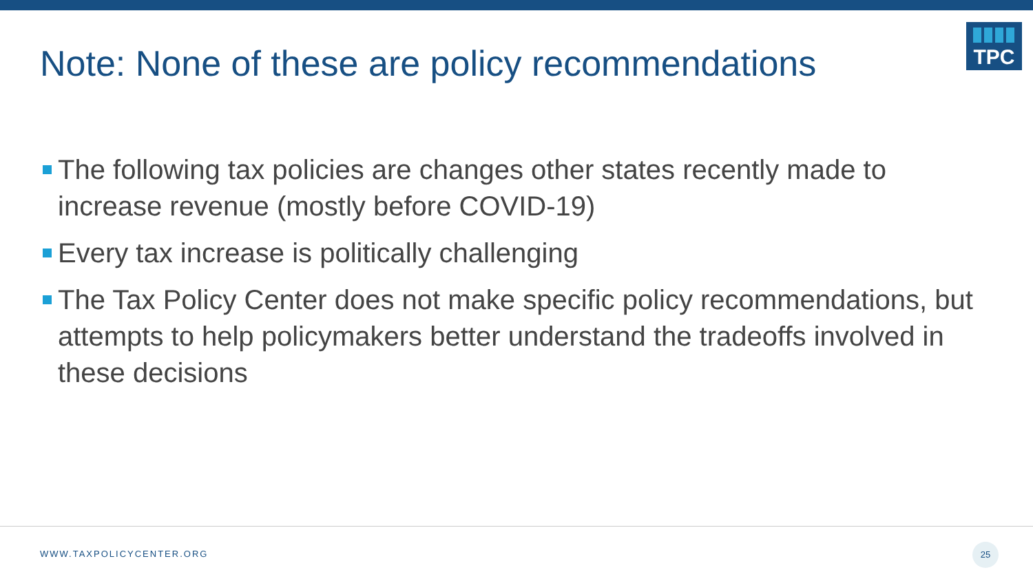Note: None of these are policy recommendations
TPC
The following tax policies are changes other states recently made to increase revenue (mostly before COVID-19)
Every tax increase is politically challenging
The Tax Policy Center does not make specific policy recommendations, but attempts to help policymakers better understand the tradeoffs involved in these decisions
WWW.TAXPOLICYCENTER.ORG
25